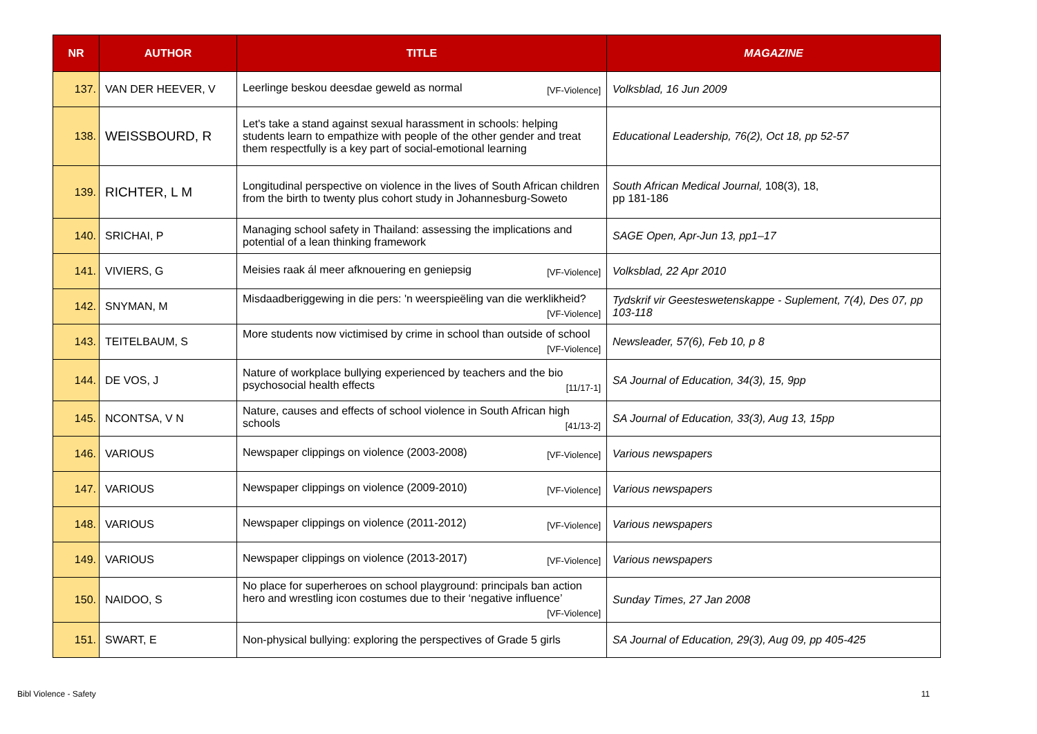| NR | AUTHOR | TITLE | MAGAZINE |
| --- | --- | --- | --- |
| 137. | VAN DER HEEVER, V | Leerlinge beskou deesdae geweld as normal [VF-Violence] | Volksblad, 16 Jun 2009 |
| 138. | WEISSBOURD, R | Let's take a stand against sexual harassment in schools: helping students learn to empathize with people of the other gender and treat them respectfully is a key part of social-emotional learning | Educational Leadership, 76(2), Oct 18, pp 52-57 |
| 139. | RICHTER, L M | Longitudinal perspective on violence in the lives of South African children from the birth to twenty plus cohort study in Johannesburg-Soweto | South African Medical Journal, 108(3), 18, pp 181-186 |
| 140. | SRICHAI, P | Managing school safety in Thailand: assessing the implications and potential of a lean thinking framework | SAGE Open, Apr-Jun 13, pp1–17 |
| 141. | VIVIERS, G | Meisies raak ál meer afknouering en geniepsig [VF-Violence] | Volksblad, 22 Apr 2010 |
| 142. | SNYMAN, M | Misdaadberiggewing in die pers: 'n weerspieëling van die werklikheid? [VF-Violence] | Tydskrif vir Geesteswetenskappe - Suplement, 7(4), Des 07, pp 103-118 |
| 143. | TEITELBAUM, S | More students now victimised by crime in school than outside of school [VF-Violence] | Newsleader, 57(6), Feb 10, p 8 |
| 144. | DE VOS, J | Nature of workplace bullying experienced by teachers and the bio psychosocial health effects [11/17-1] | SA Journal of Education, 34(3), 15, 9pp |
| 145. | NCONTSA, V N | Nature, causes and effects of school violence in South African high schools [41/13-2] | SA Journal of Education, 33(3), Aug 13, 15pp |
| 146. | VARIOUS | Newspaper clippings on violence (2003-2008) [VF-Violence] | Various newspapers |
| 147. | VARIOUS | Newspaper clippings on violence (2009-2010) [VF-Violence] | Various newspapers |
| 148. | VARIOUS | Newspaper clippings on violence (2011-2012) [VF-Violence] | Various newspapers |
| 149. | VARIOUS | Newspaper clippings on violence (2013-2017) [VF-Violence] | Various newspapers |
| 150. | NAIDOO, S | No place for superheroes on school playground: principals ban action hero and wrestling icon costumes due to their ‘negative influence’ [VF-Violence] | Sunday Times, 27 Jan 2008 |
| 151. | SWART, E | Non-physical bullying: exploring the perspectives of Grade 5 girls | SA Journal of Education, 29(3), Aug 09, pp 405-425 |
Bibl Violence - Safety 11